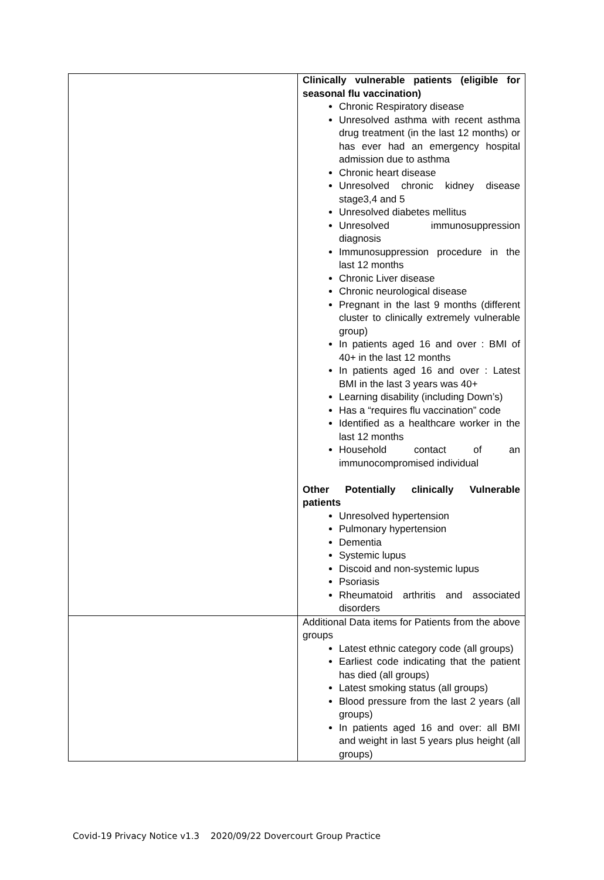| | Clinically vulnerable patients (eligible for seasonal flu vaccination) Chronic Respiratory disease Unresolved asthma with recent asthma drug treatment (in the last 12 months) or has ever had an emergency hospital admission due to asthma Chronic heart disease Unresolved chronic kidney disease stage3,4 and 5 Unresolved diabetes mellitus Unresolved immunosuppression diagnosis Immunosuppression procedure in the last 12 months Chronic Liver disease Chronic neurological disease Pregnant in the last 9 months (different cluster to clinically extremely vulnerable group) In patients aged 16 and over : BMI of 40+ in the last 12 months In patients aged 16 and over : Latest BMI in the last 3 years was 40+ Learning disability (including Down’s) Has a “requires flu vaccination” code Identified as a healthcare worker in the last 12 months Household contact of an immunocompromised individual Other Potentially clinically Vulnerable patients Unresolved hypertension Pulmonary hypertension Dementia Systemic lupus Discoid and non-systemic lupus Psoriasis Rheumatoid arthritis and associated disorders |
| | Additional Data items for Patients from the above groups Latest ethnic category code (all groups) Earliest code indicating that the patient has died (all groups) Latest smoking status (all groups) Blood pressure from the last 2 years (all groups) In patients aged 16 and over: all BMI and weight in last 5 years plus height (all groups) |
Covid-19 Privacy Notice v1.3 2020/09/22 Dovercourt Group Practice